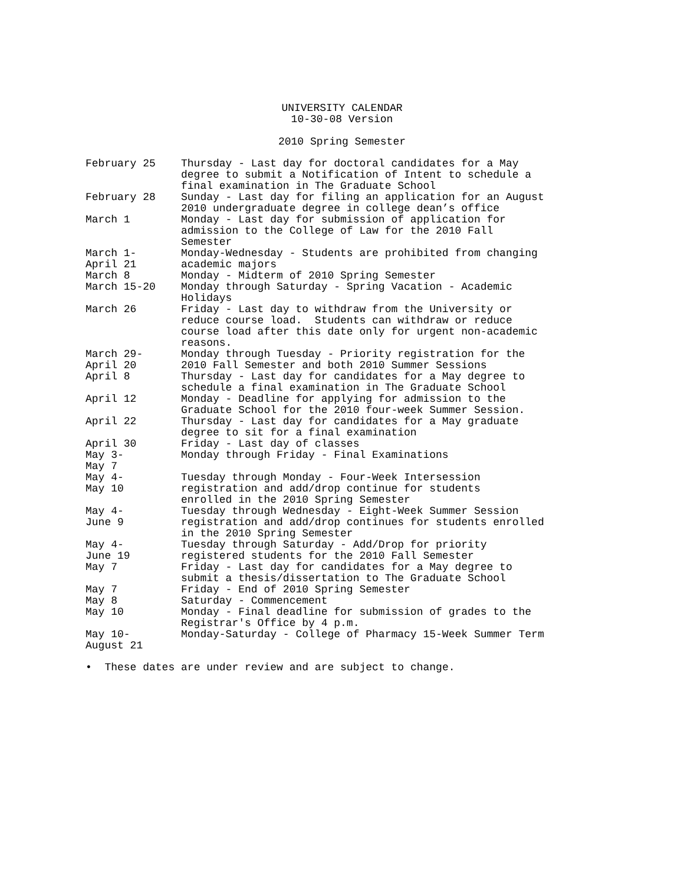UNIVERSITY CALENDAR
10-30-08 Version
2010 Spring Semester
| February 25 | Thursday - Last day for doctoral candidates for a May degree to submit a Notification of Intent to schedule a final examination in The Graduate School |
| February 28 | Sunday - Last day for filing an application for an August 2010 undergraduate degree in college dean’s office |
| March 1 | Monday - Last day for submission of application for admission to the College of Law for the 2010 Fall Semester |
| March 1- April 21 | Monday-Wednesday - Students are prohibited from changing academic majors |
| March 8 | Monday - Midterm of 2010 Spring Semester |
| March 15-20 | Monday through Saturday - Spring Vacation - Academic Holidays |
| March 26 | Friday - Last day to withdraw from the University or reduce course load. Students can withdraw or reduce course load after this date only for urgent non-academic reasons. |
| March 29- April 20 | Monday through Tuesday - Priority registration for the 2010 Fall Semester and both 2010 Summer Sessions |
| April 8 | Thursday - Last day for candidates for a May degree to schedule a final examination in The Graduate School |
| April 12 | Monday - Deadline for applying for admission to the Graduate School for the 2010 four-week Summer Session. |
| April 22 | Thursday - Last day for candidates for a May graduate degree to sit for a final examination |
| April 30 | Friday - Last day of classes |
| May 3- May 7 | Monday through Friday - Final Examinations |
| May 4- May 10 | Tuesday through Monday - Four-Week Intersession registration and add/drop continue for students enrolled in the 2010 Spring Semester |
| May 4- June 9 | Tuesday through Wednesday - Eight-Week Summer Session registration and add/drop continues for students enrolled in the 2010 Spring Semester |
| May 4- June 19 | Tuesday through Saturday - Add/Drop for priority registered students for the 2010 Fall Semester |
| May 7 | Friday - Last day for candidates for a May degree to submit a thesis/dissertation to The Graduate School |
| May 7 | Friday - End of 2010 Spring Semester |
| May 8 | Saturday - Commencement |
| May 10 | Monday - Final deadline for submission of grades to the Registrar's Office by 4 p.m. |
| May 10- August 21 | Monday-Saturday - College of Pharmacy 15-Week Summer Term |
• These dates are under review and are subject to change.